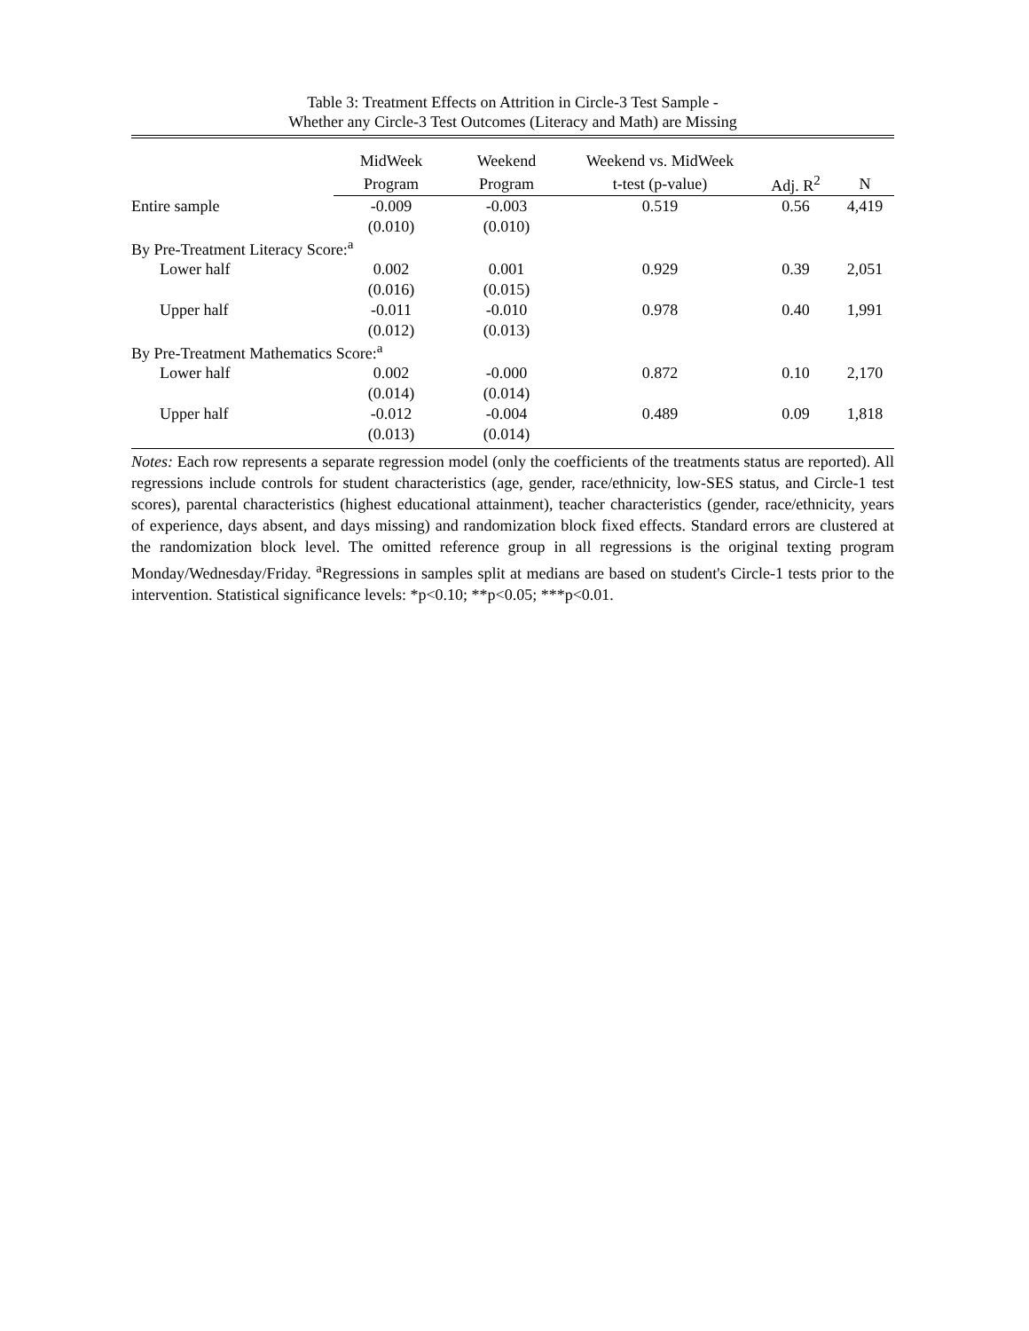Table 3: Treatment Effects on Attrition in Circle-3 Test Sample -
Whether any Circle-3 Test Outcomes (Literacy and Math) are Missing
| | MidWeek | Weekend | Weekend vs. MidWeek | | |
| --- | --- | --- | --- | --- | --- |
| | Program | Program | t-test (p-value) | Adj. R<sup>2</sup> | N |
| Entire sample | -0.009 | -0.003 | 0.519 | 0.56 | 4,419 |
| | (0.010) | (0.010) | | | |
| By Pre-Treatment Literacy Score:<sup>a</sup> | | | | | |
| Lower half | 0.002 | 0.001 | 0.929 | 0.39 | 2,051 |
| | (0.016) | (0.015) | | | |
| Upper half | -0.011 | -0.010 | 0.978 | 0.40 | 1,991 |
| | (0.012) | (0.013) | | | |
| By Pre-Treatment Mathematics Score:<sup>a</sup> | | | | | |
| Lower half | 0.002 | -0.000 | 0.872 | 0.10 | 2,170 |
| | (0.014) | (0.014) | | | |
| Upper half | -0.012 | -0.004 | 0.489 | 0.09 | 1,818 |
| | (0.013) | (0.014) | | | |
Notes: Each row represents a separate regression model (only the coefficients of the treatments status are reported). All regressions include controls for student characteristics (age, gender, race/ethnicity, low-SES status, and Circle-1 test scores), parental characteristics (highest educational attainment), teacher characteristics (gender, race/ethnicity, years of experience, days absent, and days missing) and randomization block fixed effects. Standard errors are clustered at the randomization block level. The omitted reference group in all regressions is the original texting program Monday/Wednesday/Friday. <sup>a</sup>Regressions in samples split at medians are based on student's Circle-1 tests prior to the intervention. Statistical significance levels: *p<0.10; **p<0.05; ***p<0.01.